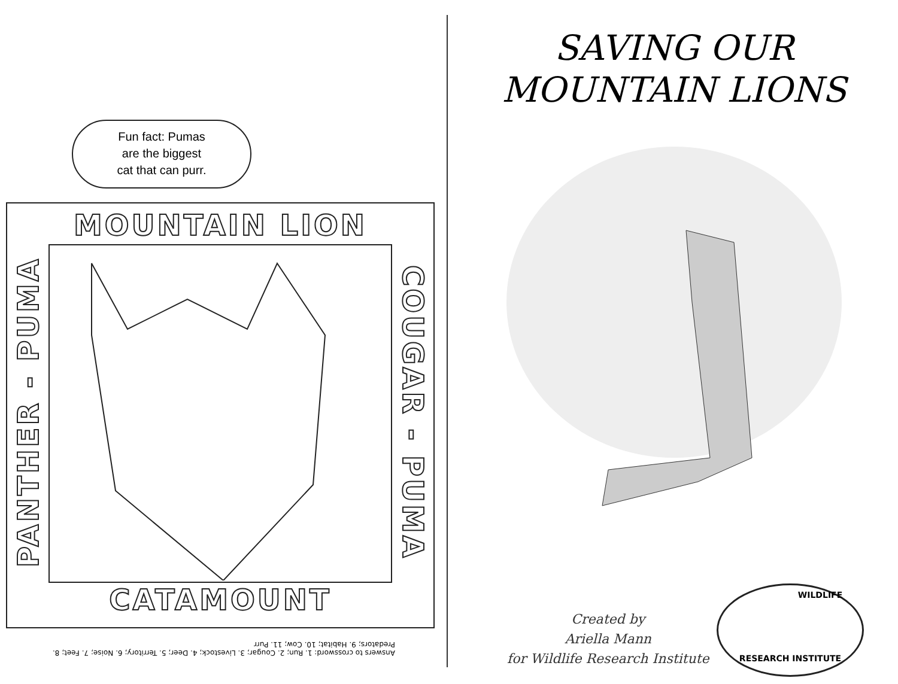Fun fact: Pumas
are the biggest
cat that can purr.
MOUNTAIN LION
PANTHER - PUMA
COUGAR - PUMA
CATAMOUNT
Answers to crossword: 1. Run; 2. Cougar; 3. Livestock; 4. Deer; 5. Territory; 6. Noise; 7. Feet; 8. Predators; 9. Habitat; 10. Cow; 11. Purr
SAVING OUR
MOUNTAIN LIONS
Created by
Ariella Mann
for Wildlife Research Institute
WILDLIFE
RESEARCH INSTITUTE